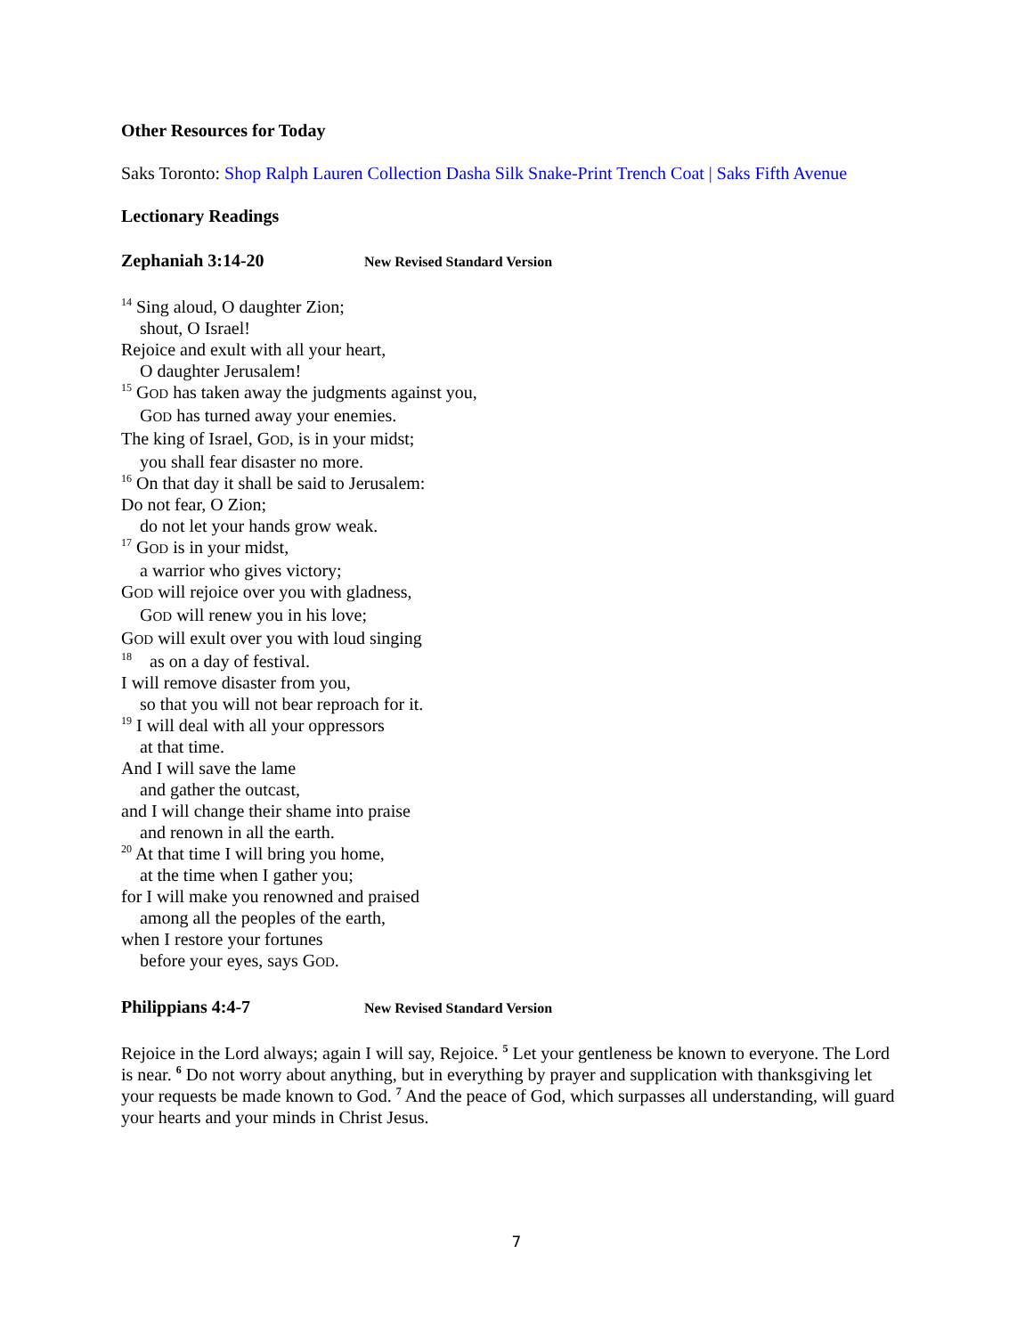Other Resources for Today
Saks Toronto: Shop Ralph Lauren Collection Dasha Silk Snake-Print Trench Coat | Saks Fifth Avenue
Lectionary Readings
Zephaniah 3:14-20 New Revised Standard Version
<sup>14</sup> Sing aloud, O daughter Zion;
shout, O Israel!
Rejoice and exult with all your heart,
O daughter Jerusalem!
<sup>15</sup> GOD has taken away the judgments against you,
GOD has turned away your enemies.
The king of Israel, GOD, is in your midst;
you shall fear disaster no more.
<sup>16</sup> On that day it shall be said to Jerusalem:
Do not fear, O Zion;
do not let your hands grow weak.
<sup>17</sup> GOD is in your midst,
a warrior who gives victory;
GOD will rejoice over you with gladness,
GOD will renew you in his love;
GOD will exult over you with loud singing
<sup>18</sup> as on a day of festival.
I will remove disaster from you,
so that you will not bear reproach for it.
<sup>19</sup> I will deal with all your oppressors
at that time.
And I will save the lame
and gather the outcast,
and I will change their shame into praise
and renown in all the earth.
<sup>20</sup> At that time I will bring you home,
at the time when I gather you;
for I will make you renowned and praised
among all the peoples of the earth,
when I restore your fortunes
before your eyes, says GOD.
Philippians 4:4-7 New Revised Standard Version
Rejoice in the Lord always; again I will say, Rejoice. <sup>5</sup> Let your gentleness be known to everyone. The Lord is near. <sup>6</sup> Do not worry about anything, but in everything by prayer and supplication with thanksgiving let your requests be made known to God. <sup>7</sup> And the peace of God, which surpasses all understanding, will guard your hearts and your minds in Christ Jesus.
7